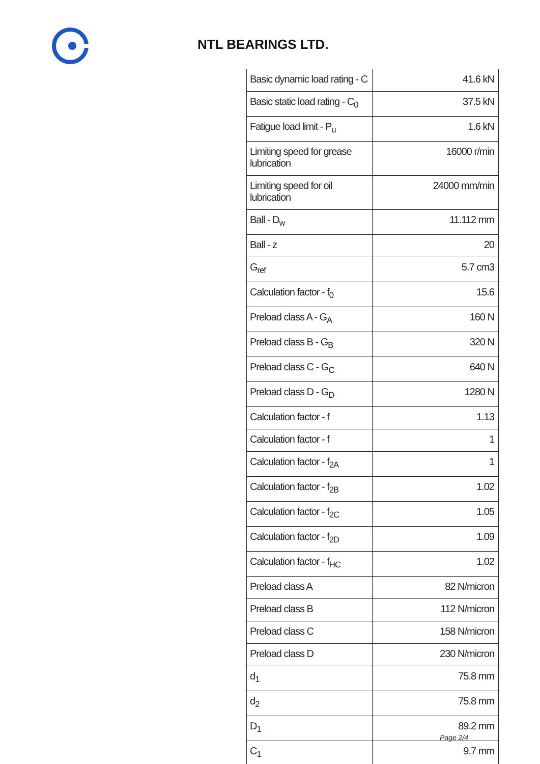NTL BEARINGS LTD.
| Basic dynamic load rating - C | 41.6 kN |
| Basic static load rating - C<sub>0</sub> | 37.5 kN |
| Fatigue load limit - P<sub>u</sub> | 1.6 kN |
| Limiting speed for grease lubrication | 16000 r/min |
| Limiting speed for oil lubrication | 24000 mm/min |
| Ball - D<sub>w</sub> | 11.112 mm |
| Ball - z | 20 |
| G<sub>ref</sub> | 5.7 cm3 |
| Calculation factor - f<sub>0</sub> | 15.6 |
| Preload class A - G<sub>A</sub> | 160 N |
| Preload class B - G<sub>B</sub> | 320 N |
| Preload class C - G<sub>C</sub> | 640 N |
| Preload class D - G<sub>D</sub> | 1280 N |
| Calculation factor - f | 1.13 |
| Calculation factor - f | 1 |
| Calculation factor - f<sub>2A</sub> | 1 |
| Calculation factor - f<sub>2B</sub> | 1.02 |
| Calculation factor - f<sub>2C</sub> | 1.05 |
| Calculation factor - f<sub>2D</sub> | 1.09 |
| Calculation factor - f<sub>HC</sub> | 1.02 |
| Preload class A | 82 N/micron |
| Preload class B | 112 N/micron |
| Preload class C | 158 N/micron |
| Preload class D | 230 N/micron |
| d<sub>1</sub> | 75.8 mm |
| d<sub>2</sub> | 75.8 mm |
| D<sub>1</sub> | 89.2 mm |
| C<sub>1</sub> | 9.7 mm |
Page 2/4